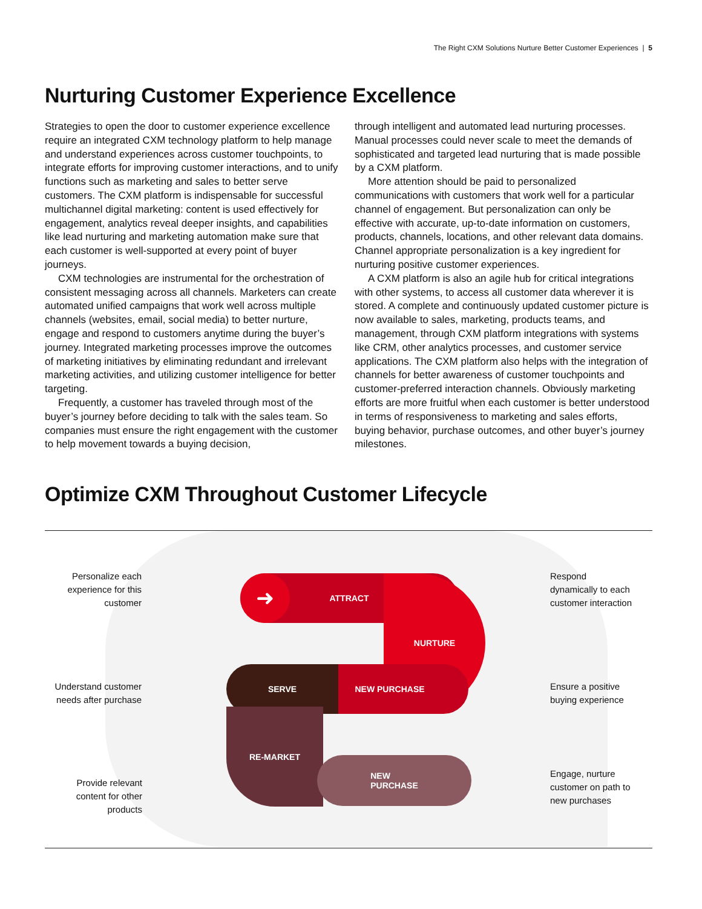The Right CXM Solutions Nurture Better Customer Experiences | 5
Nurturing Customer Experience Excellence
Strategies to open the door to customer experience excellence require an integrated CXM technology platform to help manage and understand experiences across customer touchpoints, to integrate efforts for improving customer interactions, and to unify functions such as marketing and sales to better serve customers. The CXM platform is indispensable for successful multichannel digital marketing: content is used effectively for engagement, analytics reveal deeper insights, and capabilities like lead nurturing and marketing automation make sure that each customer is well-supported at every point of buyer journeys.
CXM technologies are instrumental for the orchestration of consistent messaging across all channels. Marketers can create automated unified campaigns that work well across multiple channels (websites, email, social media) to better nurture, engage and respond to customers anytime during the buyer’s journey. Integrated marketing processes improve the outcomes of marketing initiatives by eliminating redundant and irrelevant marketing activities, and utilizing customer intelligence for better targeting.
Frequently, a customer has traveled through most of the buyer’s journey before deciding to talk with the sales team. So companies must ensure the right engagement with the customer to help movement towards a buying decision,
through intelligent and automated lead nurturing processes. Manual processes could never scale to meet the demands of sophisticated and targeted lead nurturing that is made possible by a CXM platform.
More attention should be paid to personalized communications with customers that work well for a particular channel of engagement. But personalization can only be effective with accurate, up-to-date information on customers, products, channels, locations, and other relevant data domains. Channel appropriate personalization is a key ingredient for nurturing positive customer experiences.
A CXM platform is also an agile hub for critical integrations with other systems, to access all customer data wherever it is stored. A complete and continuously updated customer picture is now available to sales, marketing, products teams, and management, through CXM platform integrations with systems like CRM, other analytics processes, and customer service applications. The CXM platform also helps with the integration of channels for better awareness of customer touchpoints and customer-preferred interaction channels. Obviously marketing efforts are more fruitful when each customer is better understood in terms of responsiveness to marketing and sales efforts, buying behavior, purchase outcomes, and other buyer’s journey milestones.
Optimize CXM Throughout Customer Lifecycle
ATTRACT ➜ NURTURE
NEW PURCHASE
SERVE
RE-MARKET
NEW
PURCHASE
Personalize each experience for this customer
Understand customer needs after purchase
Provide relevant content for other products
Respond dynamically to each customer interaction
Ensure a positive buying experience
Engage, nurture customer on path to new purchases